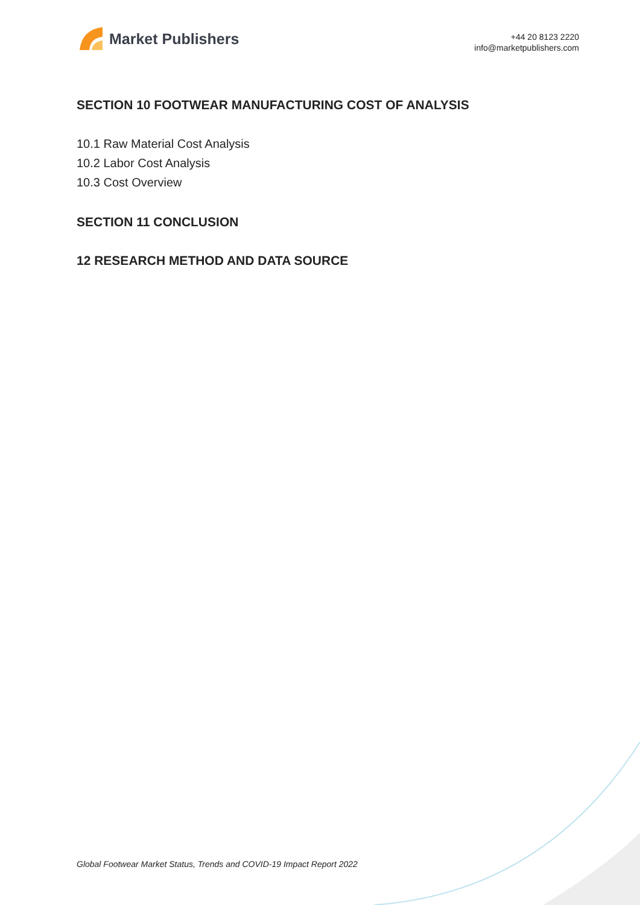Market Publishers
+44 20 8123 2220
info@marketpublishers.com
SECTION 10 FOOTWEAR MANUFACTURING COST OF ANALYSIS
10.1 Raw Material Cost Analysis
10.2 Labor Cost Analysis
10.3 Cost Overview
SECTION 11 CONCLUSION
12 RESEARCH METHOD AND DATA SOURCE
Global Footwear Market Status, Trends and COVID-19 Impact Report 2022